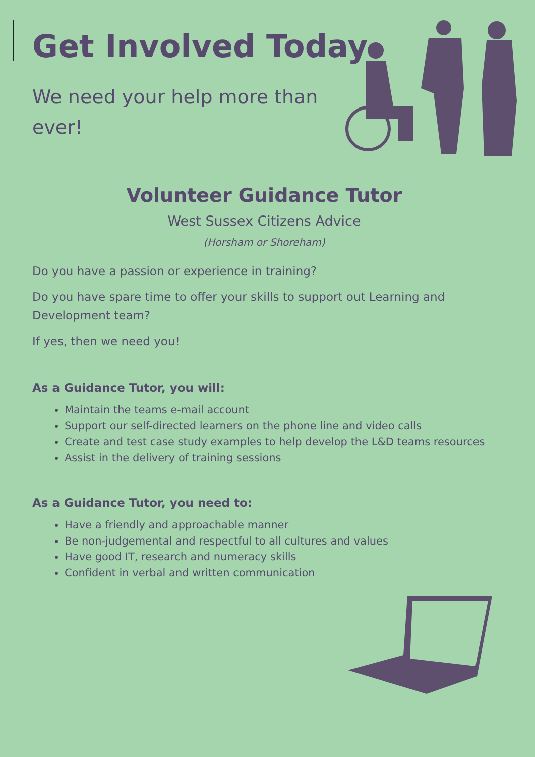Get Involved Today
We need your help more than ever!
Volunteer Guidance Tutor
West Sussex Citizens Advice
(Horsham or Shoreham)
Do you have a passion or experience in training?
Do you have spare time to offer your skills to support out Learning and Development team?
If yes, then we need you!
As a Guidance Tutor, you will:
Maintain the teams e-mail account
Support our self-directed learners on the phone line and video calls
Create and test case study examples to help develop the L&D teams resources
Assist in the delivery of training sessions
As a Guidance Tutor, you need to:
Have a friendly and approachable manner
Be non-judgemental and respectful to all cultures and values
Have good IT, research and numeracy skills
Confident in verbal and written communication